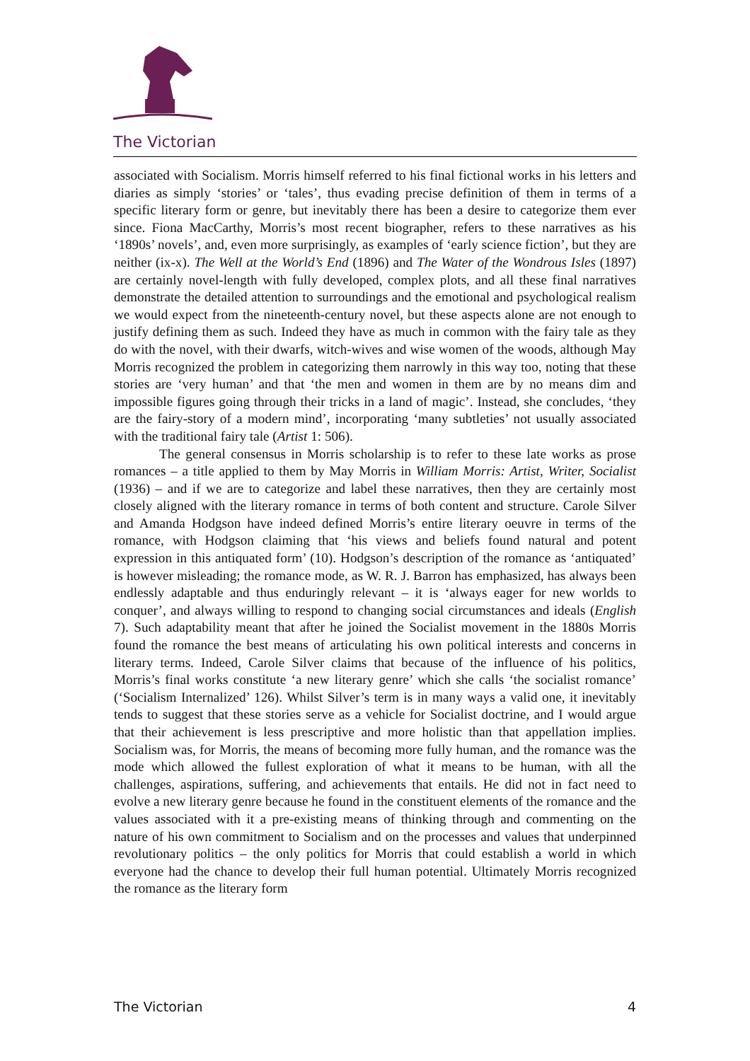The Victorian
associated with Socialism. Morris himself referred to his final fictional works in his letters and diaries as simply ‘stories’ or ‘tales’, thus evading precise definition of them in terms of a specific literary form or genre, but inevitably there has been a desire to categorize them ever since. Fiona MacCarthy, Morris’s most recent biographer, refers to these narratives as his ‘1890s’ novels’, and, even more surprisingly, as examples of ‘early science fiction’, but they are neither (ix-x). The Well at the World’s End (1896) and The Water of the Wondrous Isles (1897) are certainly novel-length with fully developed, complex plots, and all these final narratives demonstrate the detailed attention to surroundings and the emotional and psychological realism we would expect from the nineteenth-century novel, but these aspects alone are not enough to justify defining them as such. Indeed they have as much in common with the fairy tale as they do with the novel, with their dwarfs, witch-wives and wise women of the woods, although May Morris recognized the problem in categorizing them narrowly in this way too, noting that these stories are ‘very human’ and that ‘the men and women in them are by no means dim and impossible figures going through their tricks in a land of magic’. Instead, she concludes, ‘they are the fairy-story of a modern mind’, incorporating ‘many subtleties’ not usually associated with the traditional fairy tale (Artist 1: 506).
The general consensus in Morris scholarship is to refer to these late works as prose romances – a title applied to them by May Morris in William Morris: Artist, Writer, Socialist (1936) – and if we are to categorize and label these narratives, then they are certainly most closely aligned with the literary romance in terms of both content and structure. Carole Silver and Amanda Hodgson have indeed defined Morris’s entire literary oeuvre in terms of the romance, with Hodgson claiming that ‘his views and beliefs found natural and potent expression in this antiquated form’ (10). Hodgson’s description of the romance as ‘antiquated’ is however misleading; the romance mode, as W. R. J. Barron has emphasized, has always been endlessly adaptable and thus enduringly relevant – it is ‘always eager for new worlds to conquer’, and always willing to respond to changing social circumstances and ideals (English 7). Such adaptability meant that after he joined the Socialist movement in the 1880s Morris found the romance the best means of articulating his own political interests and concerns in literary terms. Indeed, Carole Silver claims that because of the influence of his politics, Morris’s final works constitute ‘a new literary genre’ which she calls ‘the socialist romance’ (‘Socialism Internalized’ 126). Whilst Silver’s term is in many ways a valid one, it inevitably tends to suggest that these stories serve as a vehicle for Socialist doctrine, and I would argue that their achievement is less prescriptive and more holistic than that appellation implies. Socialism was, for Morris, the means of becoming more fully human, and the romance was the mode which allowed the fullest exploration of what it means to be human, with all the challenges, aspirations, suffering, and achievements that entails. He did not in fact need to evolve a new literary genre because he found in the constituent elements of the romance and the values associated with it a pre-existing means of thinking through and commenting on the nature of his own commitment to Socialism and on the processes and values that underpinned revolutionary politics – the only politics for Morris that could establish a world in which everyone had the chance to develop their full human potential. Ultimately Morris recognized the romance as the literary form
The Victorian 4